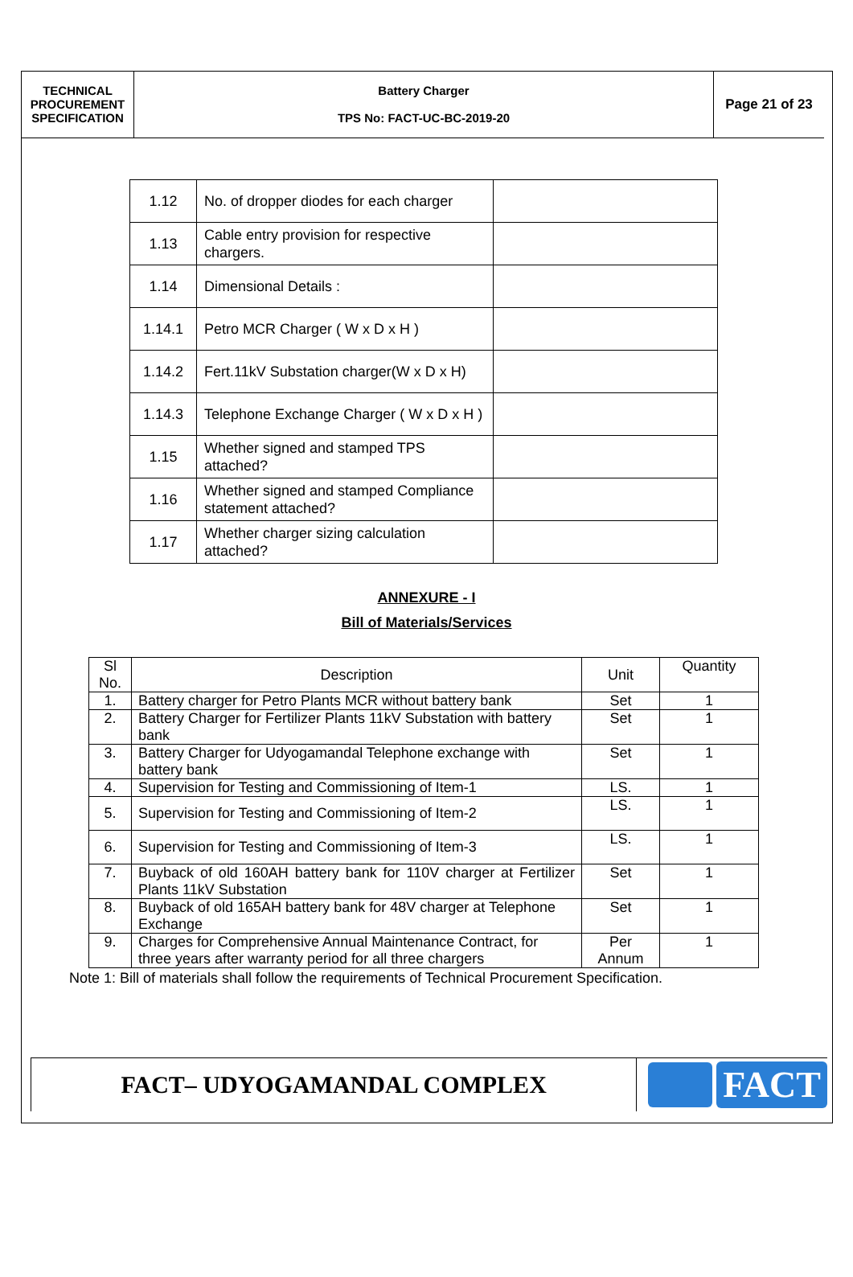| TECHNICAL PROCUREMENT SPECIFICATION | Battery Charger TPS No: FACT-UC-BC-2019-20 | Page 21 of 23 |
| 1.12 | No. of dropper diodes for each charger | |
| 1.13 | Cable entry provision for respective chargers. | |
| 1.14 | Dimensional Details : | |
| 1.14.1 | Petro MCR Charger ( W x D x H ) | |
| 1.14.2 | Fert.11kV Substation charger(W x D x H) | |
| 1.14.3 | Telephone Exchange Charger ( W x D x H ) | |
| 1.15 | Whether signed and stamped TPS attached? | |
| 1.16 | Whether signed and stamped Compliance statement attached? | |
| 1.17 | Whether charger sizing calculation attached? | |
ANNEXURE - I
Bill of Materials/Services
| Sl No. | Description | Unit | Quantity |
| --- | --- | --- | --- |
| 1. | Battery charger for Petro Plants MCR without battery bank | Set | 1 |
| 2. | Battery Charger for Fertilizer Plants 11kV Substation with battery bank | Set | 1 |
| 3. | Battery Charger for Udyogamandal Telephone exchange with battery bank | Set | 1 |
| 4. | Supervision for Testing and Commissioning of Item-1 | LS. | 1 |
| 5. | Supervision for Testing and Commissioning of Item-2 | LS. | 1 |
| 6. | Supervision for Testing and Commissioning of Item-3 | LS. | 1 |
| 7. | Buyback of old 160AH battery bank for 110V charger at Fertilizer Plants 11kV Substation | Set | 1 |
| 8. | Buyback of old 165AH battery bank for 48V charger at Telephone Exchange | Set | 1 |
| 9. | Charges for Comprehensive Annual Maintenance Contract, for three years after warranty period for all three chargers | Per Annum | 1 |
Note 1: Bill of materials shall follow the requirements of Technical Procurement Specification.
FACT– UDYOGAMANDAL COMPLEX
FACT